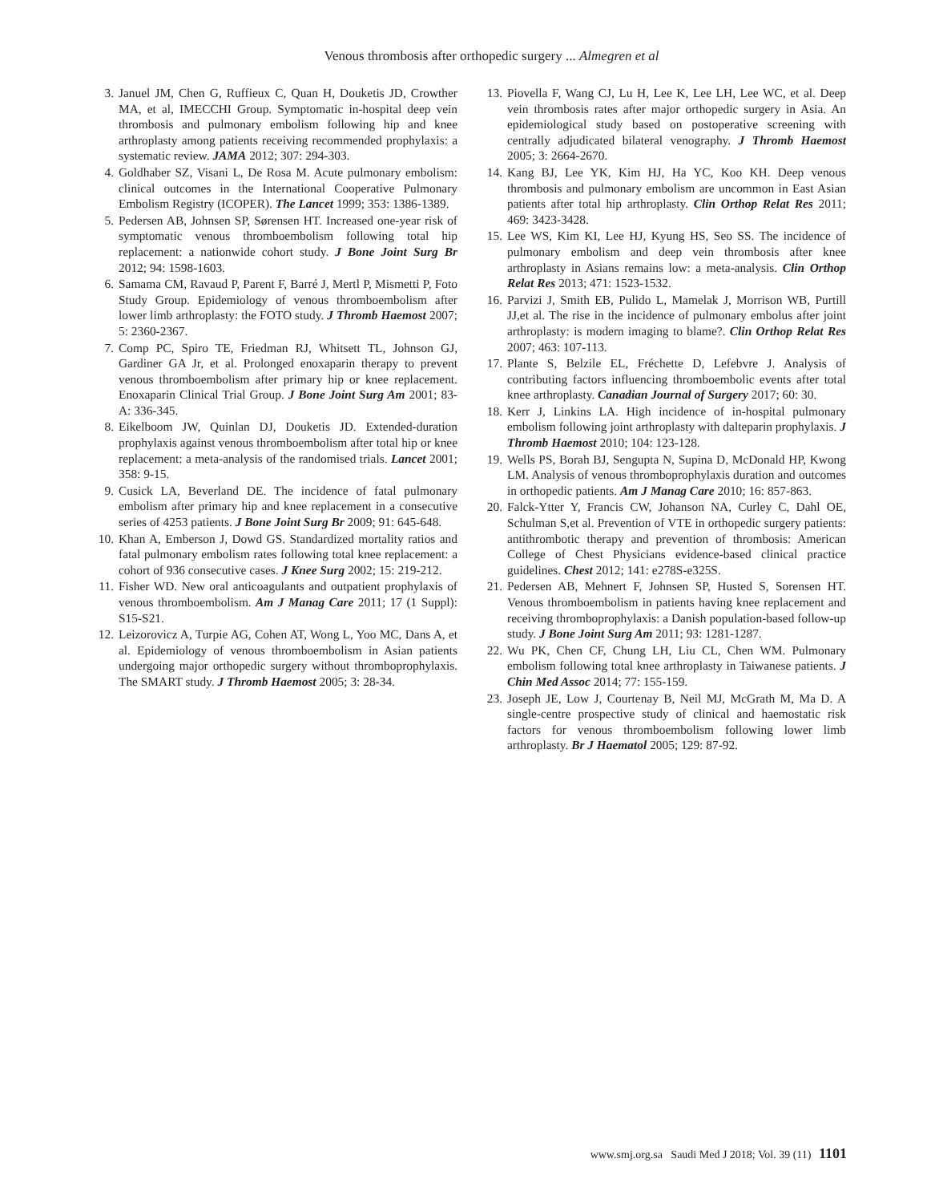Venous thrombosis after orthopedic surgery ... Almegren et al
3. Januel JM, Chen G, Ruffieux C, Quan H, Douketis JD, Crowther MA, et al, IMECCHI Group. Symptomatic in-hospital deep vein thrombosis and pulmonary embolism following hip and knee arthroplasty among patients receiving recommended prophylaxis: a systematic review. JAMA 2012; 307: 294-303.
4. Goldhaber SZ, Visani L, De Rosa M. Acute pulmonary embolism: clinical outcomes in the International Cooperative Pulmonary Embolism Registry (ICOPER). The Lancet 1999; 353: 1386-1389.
5. Pedersen AB, Johnsen SP, Sørensen HT. Increased one-year risk of symptomatic venous thromboembolism following total hip replacement: a nationwide cohort study. J Bone Joint Surg Br 2012; 94: 1598-1603.
6. Samama CM, Ravaud P, Parent F, Barré J, Mertl P, Mismetti P, Foto Study Group. Epidemiology of venous thromboembolism after lower limb arthroplasty: the FOTO study. J Thromb Haemost 2007; 5: 2360-2367.
7. Comp PC, Spiro TE, Friedman RJ, Whitsett TL, Johnson GJ, Gardiner GA Jr, et al. Prolonged enoxaparin therapy to prevent venous thromboembolism after primary hip or knee replacement. Enoxaparin Clinical Trial Group. J Bone Joint Surg Am 2001; 83-A: 336-345.
8. Eikelboom JW, Quinlan DJ, Douketis JD. Extended-duration prophylaxis against venous thromboembolism after total hip or knee replacement: a meta-analysis of the randomised trials. Lancet 2001; 358: 9-15.
9. Cusick LA, Beverland DE. The incidence of fatal pulmonary embolism after primary hip and knee replacement in a consecutive series of 4253 patients. J Bone Joint Surg Br 2009; 91: 645-648.
10. Khan A, Emberson J, Dowd GS. Standardized mortality ratios and fatal pulmonary embolism rates following total knee replacement: a cohort of 936 consecutive cases. J Knee Surg 2002; 15: 219-212.
11. Fisher WD. New oral anticoagulants and outpatient prophylaxis of venous thromboembolism. Am J Manag Care 2011; 17 (1 Suppl): S15-S21.
12. Leizorovicz A, Turpie AG, Cohen AT, Wong L, Yoo MC, Dans A, et al. Epidemiology of venous thromboembolism in Asian patients undergoing major orthopedic surgery without thromboprophylaxis. The SMART study. J Thromb Haemost 2005; 3: 28-34.
13. Piovella F, Wang CJ, Lu H, Lee K, Lee LH, Lee WC, et al. Deep vein thrombosis rates after major orthopedic surgery in Asia. An epidemiological study based on postoperative screening with centrally adjudicated bilateral venography. J Thromb Haemost 2005; 3: 2664-2670.
14. Kang BJ, Lee YK, Kim HJ, Ha YC, Koo KH. Deep venous thrombosis and pulmonary embolism are uncommon in East Asian patients after total hip arthroplasty. Clin Orthop Relat Res 2011; 469: 3423-3428.
15. Lee WS, Kim KI, Lee HJ, Kyung HS, Seo SS. The incidence of pulmonary embolism and deep vein thrombosis after knee arthroplasty in Asians remains low: a meta-analysis. Clin Orthop Relat Res 2013; 471: 1523-1532.
16. Parvizi J, Smith EB, Pulido L, Mamelak J, Morrison WB, Purtill JJ,et al. The rise in the incidence of pulmonary embolus after joint arthroplasty: is modern imaging to blame?. Clin Orthop Relat Res 2007; 463: 107-113.
17. Plante S, Belzile EL, Fréchette D, Lefebvre J. Analysis of contributing factors influencing thromboembolic events after total knee arthroplasty. Canadian Journal of Surgery 2017; 60: 30.
18. Kerr J, Linkins LA. High incidence of in-hospital pulmonary embolism following joint arthroplasty with dalteparin prophylaxis. J Thromb Haemost 2010; 104: 123-128.
19. Wells PS, Borah BJ, Sengupta N, Supina D, McDonald HP, Kwong LM. Analysis of venous thromboprophylaxis duration and outcomes in orthopedic patients. Am J Manag Care 2010; 16: 857-863.
20. Falck-Ytter Y, Francis CW, Johanson NA, Curley C, Dahl OE, Schulman S,et al. Prevention of VTE in orthopedic surgery patients: antithrombotic therapy and prevention of thrombosis: American College of Chest Physicians evidence-based clinical practice guidelines. Chest 2012; 141: e278S-e325S.
21. Pedersen AB, Mehnert F, Johnsen SP, Husted S, Sorensen HT. Venous thromboembolism in patients having knee replacement and receiving thromboprophylaxis: a Danish population-based follow-up study. J Bone Joint Surg Am 2011; 93: 1281-1287.
22. Wu PK, Chen CF, Chung LH, Liu CL, Chen WM. Pulmonary embolism following total knee arthroplasty in Taiwanese patients. J Chin Med Assoc 2014; 77: 155-159.
23. Joseph JE, Low J, Courtenay B, Neil MJ, McGrath M, Ma D. A single-centre prospective study of clinical and haemostatic risk factors for venous thromboembolism following lower limb arthroplasty. Br J Haematol 2005; 129: 87-92.
www.smj.org.sa Saudi Med J 2018; Vol. 39 (11) 1101